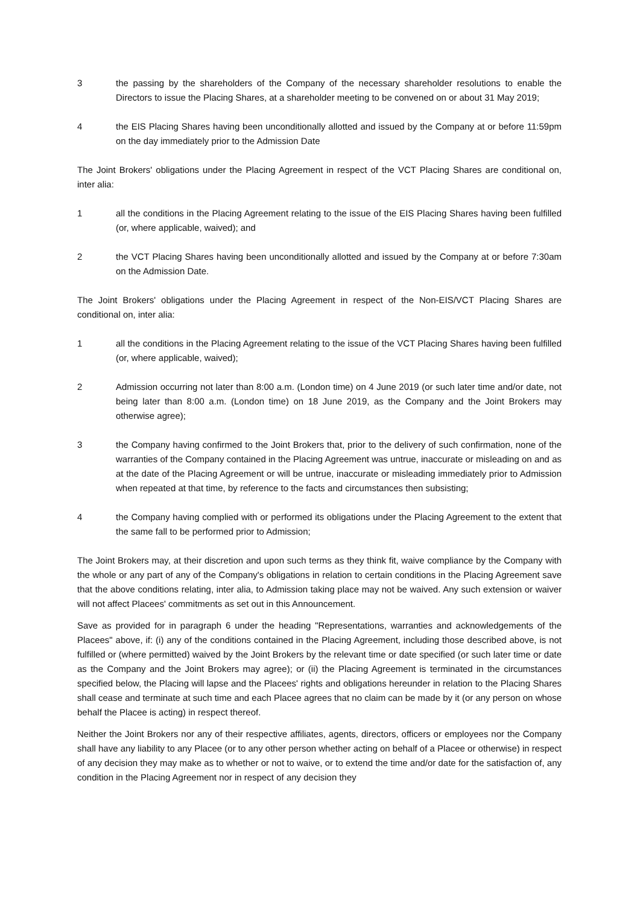3 the passing by the shareholders of the Company of the necessary shareholder resolutions to enable the Directors to issue the Placing Shares, at a shareholder meeting to be convened on or about 31 May 2019;
4 the EIS Placing Shares having been unconditionally allotted and issued by the Company at or before 11:59pm on the day immediately prior to the Admission Date
The Joint Brokers' obligations under the Placing Agreement in respect of the VCT Placing Shares are conditional on, inter alia:
1 all the conditions in the Placing Agreement relating to the issue of the EIS Placing Shares having been fulfilled (or, where applicable, waived); and
2 the VCT Placing Shares having been unconditionally allotted and issued by the Company at or before 7:30am on the Admission Date.
The Joint Brokers' obligations under the Placing Agreement in respect of the Non-EIS/VCT Placing Shares are conditional on, inter alia:
1 all the conditions in the Placing Agreement relating to the issue of the VCT Placing Shares having been fulfilled (or, where applicable, waived);
2 Admission occurring not later than 8:00 a.m. (London time) on 4 June 2019 (or such later time and/or date, not being later than 8:00 a.m. (London time) on 18 June 2019, as the Company and the Joint Brokers may otherwise agree);
3 the Company having confirmed to the Joint Brokers that, prior to the delivery of such confirmation, none of the warranties of the Company contained in the Placing Agreement was untrue, inaccurate or misleading on and as at the date of the Placing Agreement or will be untrue, inaccurate or misleading immediately prior to Admission when repeated at that time, by reference to the facts and circumstances then subsisting;
4 the Company having complied with or performed its obligations under the Placing Agreement to the extent that the same fall to be performed prior to Admission;
The Joint Brokers may, at their discretion and upon such terms as they think fit, waive compliance by the Company with the whole or any part of any of the Company's obligations in relation to certain conditions in the Placing Agreement save that the above conditions relating, inter alia, to Admission taking place may not be waived. Any such extension or waiver will not affect Placees' commitments as set out in this Announcement.
Save as provided for in paragraph 6 under the heading "Representations, warranties and acknowledgements of the Placees" above, if: (i) any of the conditions contained in the Placing Agreement, including those described above, is not fulfilled or (where permitted) waived by the Joint Brokers by the relevant time or date specified (or such later time or date as the Company and the Joint Brokers may agree); or (ii) the Placing Agreement is terminated in the circumstances specified below, the Placing will lapse and the Placees' rights and obligations hereunder in relation to the Placing Shares shall cease and terminate at such time and each Placee agrees that no claim can be made by it (or any person on whose behalf the Placee is acting) in respect thereof.
Neither the Joint Brokers nor any of their respective affiliates, agents, directors, officers or employees nor the Company shall have any liability to any Placee (or to any other person whether acting on behalf of a Placee or otherwise) in respect of any decision they may make as to whether or not to waive, or to extend the time and/or date for the satisfaction of, any condition in the Placing Agreement nor in respect of any decision they